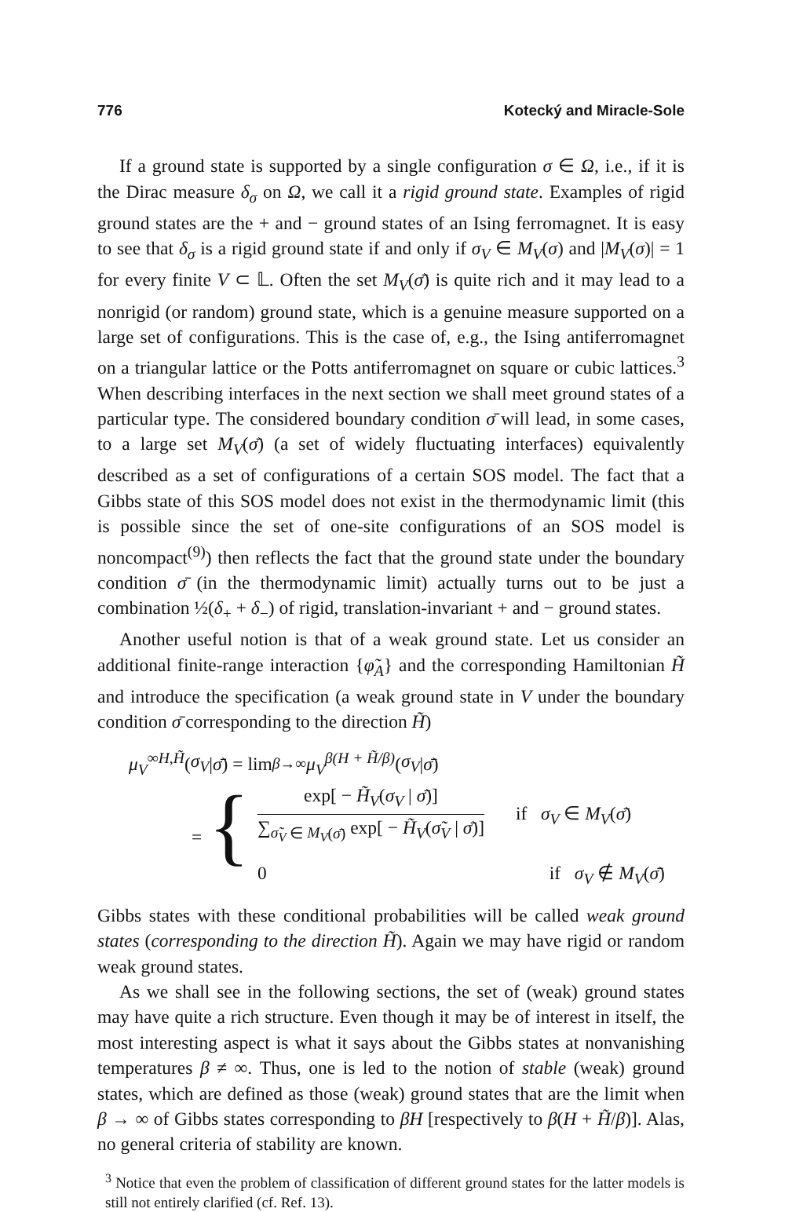776 Kotecký and Miracle-Sole
If a ground state is supported by a single configuration σ ∈ Ω, i.e., if it is the Dirac measure δ<sub>σ</sub> on Ω, we call it a rigid ground state. Examples of rigid ground states are the + and − ground states of an Ising ferromagnet. It is easy to see that δ<sub>σ</sub> is a rigid ground state if and only if σ<sub>V</sub> ∈ M<sub>V</sub>(σ) and |M<sub>V</sub>(σ)| = 1 for every finite V ⊂ 𝕃. Often the set M<sub>V</sub>(σ̄) is quite rich and it may lead to a nonrigid (or random) ground state, which is a genuine measure supported on a large set of configurations. This is the case of, e.g., the Ising antiferromagnet on a triangular lattice or the Potts antiferromagnet on square or cubic lattices.<sup>3</sup> When describing interfaces in the next section we shall meet ground states of a particular type. The considered boundary condition σ̄ will lead, in some cases, to a large set M<sub>V</sub>(σ̄) (a set of widely fluctuating interfaces) equivalently described as a set of configurations of a certain SOS model. The fact that a Gibbs state of this SOS model does not exist in the thermodynamic limit (this is possible since the set of one-site configurations of an SOS model is noncompact<sup>(9)</sup>) then reflects the fact that the ground state under the boundary condition σ̄ (in the thermodynamic limit) actually turns out to be just a combination ½(δ<sub>+</sub> + δ<sub>−</sub>) of rigid, translation-invariant + and − ground states.
Another useful notion is that of a weak ground state. Let us consider an additional finite-range interaction {φ̃<sub>A</sub>} and the corresponding Hamiltonian H̃ and introduce the specification (a weak ground state in V under the boundary condition σ̄ corresponding to the direction H̃)
μ<sub>V</sub><sup>∞H,H̃</sup> (σ<sub>V</sub> | σ̄) = lim<sub>β→∞</sub> μ<sub>V</sub><sup>β(H + H̃/β)</sup> (σ<sub>V</sub> | σ̄)
= {
exp[ − H̃<sub>V</sub>(σ<sub>V</sub> | σ̄)] ∑<sub>σ̃<sub>V</sub> ∈ M<sub>V</sub>(σ̄)</sub> exp[ − H̃<sub>V</sub>(σ̃<sub>V</sub> | σ̄)] if σ<sub>V</sub> ∈ M<sub>V</sub>(σ̄)
0 if σ<sub>V</sub> ∉ M<sub>V</sub>(σ̄)
Gibbs states with these conditional probabilities will be called weak ground states (corresponding to the direction H̃). Again we may have rigid or random weak ground states.
As we shall see in the following sections, the set of (weak) ground states may have quite a rich structure. Even though it may be of interest in itself, the most interesting aspect is what it says about the Gibbs states at nonvanishing temperatures β ≠ ∞. Thus, one is led to the notion of stable (weak) ground states, which are defined as those (weak) ground states that are the limit when β → ∞ of Gibbs states corresponding to βH [respectively to β(H + H̃/β)]. Alas, no general criteria of stability are known.
<sup>3</sup> Notice that even the problem of classification of different ground states for the latter models is still not entirely clarified (cf. Ref. 13).